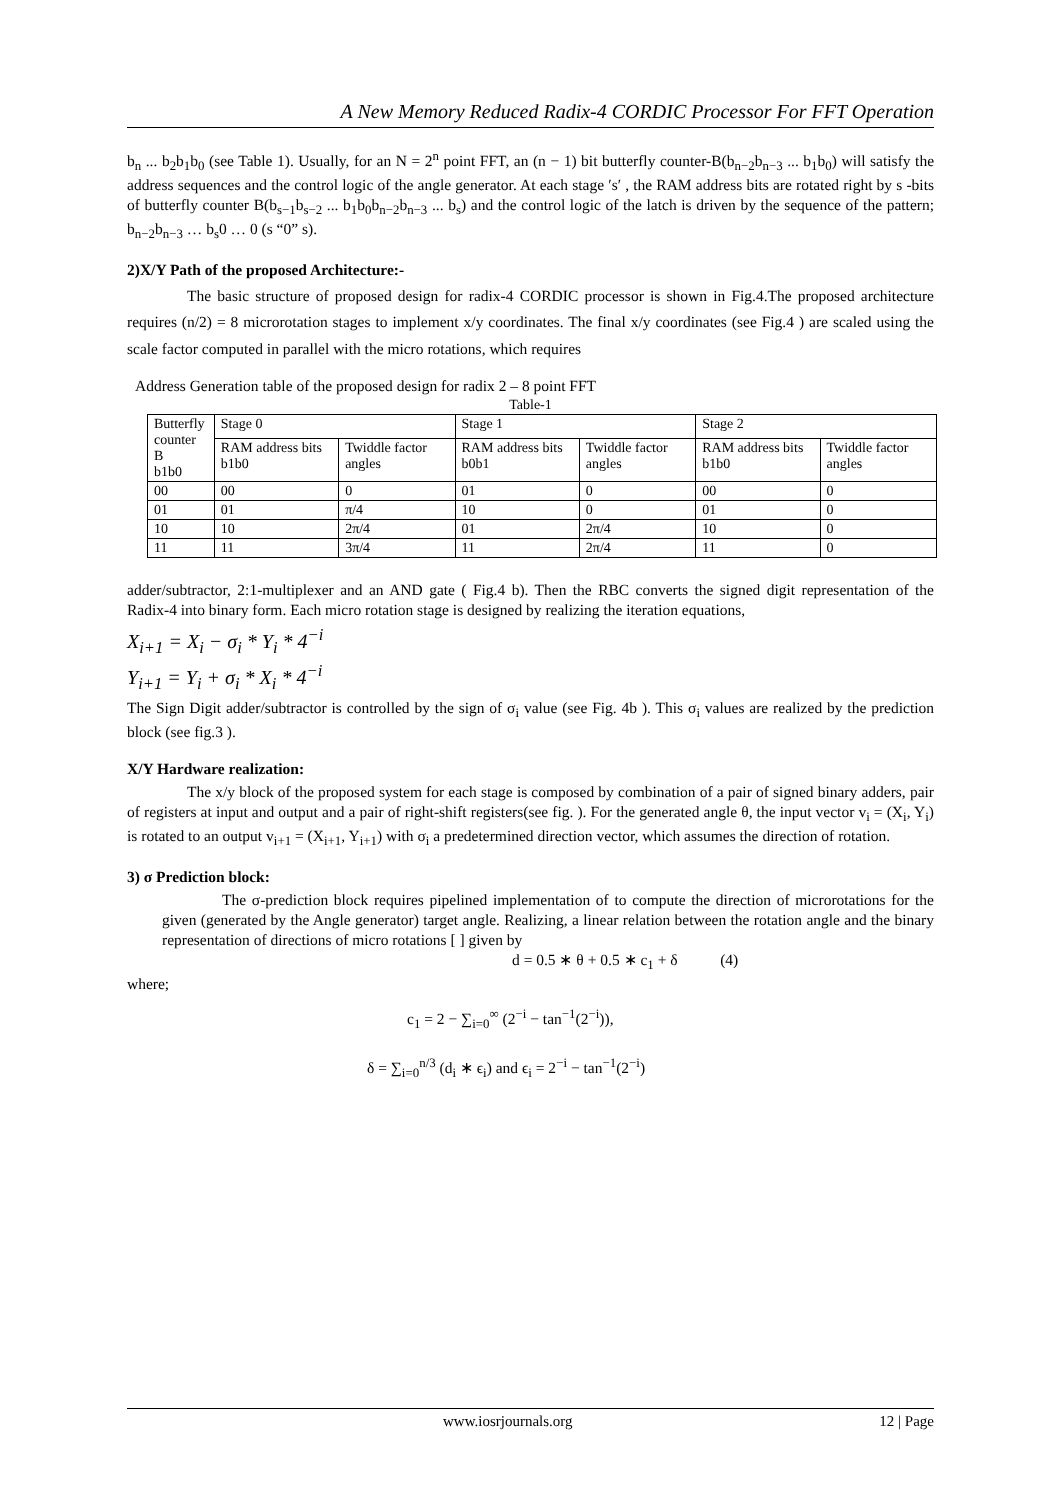A New Memory Reduced Radix-4 CORDIC Processor For FFT Operation
b<sub>n</sub> ... b<sub>2</sub>b<sub>1</sub>b<sub>0</sub> (see Table 1). Usually, for an N = 2<sup>n</sup> point FFT, an (n − 1) bit butterfly counter-B(b<sub>n−2</sub>b<sub>n−3</sub> ... b<sub>1</sub>b<sub>0</sub>) will satisfy the address sequences and the control logic of the angle generator. At each stage ′s′ , the RAM address bits are rotated right by s -bits of butterfly counter B(b<sub>s−1</sub>b<sub>s−2</sub> ... b<sub>1</sub>b<sub>0</sub>b<sub>n−2</sub>b<sub>n−3</sub> ... b<sub>s</sub>) and the control logic of the latch is driven by the sequence of the pattern; b<sub>n−2</sub>b<sub>n−3</sub> … b<sub>s</sub>0 … 0 (s “0” s).
2)X/Y Path of the proposed Architecture:-
The basic structure of proposed design for radix-4 CORDIC processor is shown in Fig.4.The proposed architecture requires (n/2) = 8 microrotation stages to implement x/y coordinates. The final x/y coordinates (see Fig.4 ) are scaled using the scale factor computed in parallel with the micro rotations, which requires
Address Generation table of the proposed design for radix 2 – 8 point FFT
Table-1
| Butterfly counter B b1b0 | Stage 0 | | Stage 1 | | Stage 2 | |
| | RAM address bits b1b0 | Twiddle factor angles | RAM address bits b0b1 | Twiddle factor angles | RAM address bits b1b0 | Twiddle factor angles |
| 00 | 00 | 0 | 01 | 0 | 00 | 0 |
| 01 | 01 | π/4 | 10 | 0 | 01 | 0 |
| 10 | 10 | 2π/4 | 01 | 2π/4 | 10 | 0 |
| 11 | 11 | 3π/4 | 11 | 2π/4 | 11 | 0 |
adder/subtractor, 2:1-multiplexer and an AND gate ( Fig.4 b). Then the RBC converts the signed digit representation of the Radix-4 into binary form. Each micro rotation stage is designed by realizing the iteration equations,
X<sub>i+1</sub> = X<sub>i</sub> − σ<sub>i</sub> * Y<sub>i</sub> * 4<sup>−i</sup>
Y<sub>i+1</sub> = Y<sub>i</sub> + σ<sub>i</sub> * X<sub>i</sub> * 4<sup>−i</sup>
The Sign Digit adder/subtractor is controlled by the sign of σ<sub>i</sub> value (see Fig. 4b ). This σ<sub>i</sub> values are realized by the prediction block (see fig.3 ).
X/Y Hardware realization:
The x/y block of the proposed system for each stage is composed by combination of a pair of signed binary adders, pair of registers at input and output and a pair of right-shift registers(see fig. ). For the generated angle θ, the input vector v<sub>i</sub> = (X<sub>i</sub>, Y<sub>i</sub>) is rotated to an output v<sub>i+1</sub> = (X<sub>i+1</sub>, Y<sub>i+1</sub>) with σ<sub>i</sub> a predetermined direction vector, which assumes the direction of rotation.
3) σ Prediction block:
The σ-prediction block requires pipelined implementation of to compute the direction of microrotations for the given (generated by the Angle generator) target angle. Realizing, a linear relation between the rotation angle and the binary representation of directions of micro rotations [ ] given by
d = 0.5 ∗ θ + 0.5 ∗ c<sub>1</sub> + δ (4)
where;
c<sub>1</sub> = 2 − ∑<sub>i=0</sub><sup>∞</sup> (2<sup>−i</sup> − tan<sup>−1</sup>(2<sup>−i</sup>)),
δ = ∑<sub>i=0</sub><sup>n/3</sup> (d<sub>i</sub> ∗ ϵ<sub>i</sub>) and ϵ<sub>i</sub> = 2<sup>−i</sup> − tan<sup>−1</sup>(2<sup>−i</sup>)
www.iosrjournals.org 12 | Page